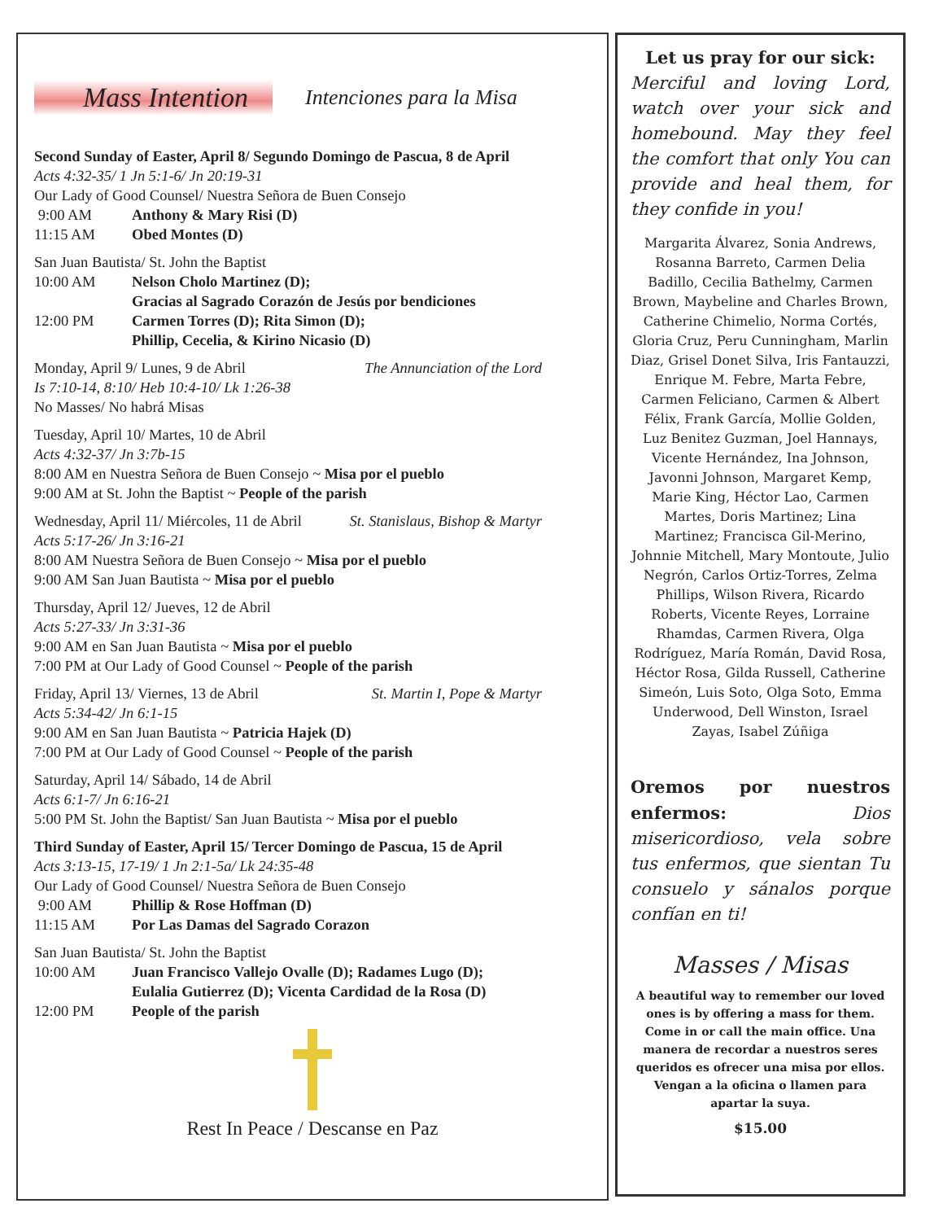Mass Intention Intenciones para la Misa
Second Sunday of Easter, April 8/ Segundo Domingo de Pascua, 8 de April
Acts 4:32-35/ 1 Jn 5:1-6/ Jn 20:19-31
Our Lady of Good Counsel/ Nuestra Señora de Buen Consejo
9:00 AM Anthony & Mary Risi (D)
11:15 AM Obed Montes (D)
San Juan Bautista/ St. John the Baptist
10:00 AM Nelson Cholo Martinez (D);
Gracias al Sagrado Corazón de Jesús por bendiciones
12:00 PM Carmen Torres (D); Rita Simon (D);
Phillip, Cecelia, & Kirino Nicasio (D)
Monday, April 9/ Lunes, 9 de Abril The Annunciation of the Lord
Is 7:10-14, 8:10/ Heb 10:4-10/ Lk 1:26-38
No Masses/ No habrá Misas
Tuesday, April 10/ Martes, 10 de Abril
Acts 4:32-37/ Jn 3:7b-15
8:00 AM en Nuestra Señora de Buen Consejo ~ Misa por el pueblo
9:00 AM at St. John the Baptist ~ People of the parish
Wednesday, April 11/ Miércoles, 11 de Abril St. Stanislaus, Bishop & Martyr
Acts 5:17-26/ Jn 3:16-21
8:00 AM Nuestra Señora de Buen Consejo ~ Misa por el pueblo
9:00 AM San Juan Bautista ~ Misa por el pueblo
Thursday, April 12/ Jueves, 12 de Abril
Acts 5:27-33/ Jn 3:31-36
9:00 AM en San Juan Bautista ~ Misa por el pueblo
7:00 PM at Our Lady of Good Counsel ~ People of the parish
Friday, April 13/ Viernes, 13 de Abril St. Martin I, Pope & Martyr
Acts 5:34-42/ Jn 6:1-15
9:00 AM en San Juan Bautista ~ Patricia Hajek (D)
7:00 PM at Our Lady of Good Counsel ~ People of the parish
Saturday, April 14/ Sábado, 14 de Abril
Acts 6:1-7/ Jn 6:16-21
5:00 PM St. John the Baptist/ San Juan Bautista ~ Misa por el pueblo
Third Sunday of Easter, April 15/ Tercer Domingo de Pascua, 15 de April
Acts 3:13-15, 17-19/ 1 Jn 2:1-5a/ Lk 24:35-48
Our Lady of Good Counsel/ Nuestra Señora de Buen Consejo
9:00 AM Phillip & Rose Hoffman (D)
11:15 AM Por Las Damas del Sagrado Corazon
San Juan Bautista/ St. John the Baptist
10:00 AM Juan Francisco Vallejo Ovalle (D); Radames Lugo (D);
Eulalia Gutierrez (D); Vicenta Cardidad de la Rosa (D)
12:00 PM People of the parish
Rest In Peace / Descanse en Paz
Let us pray for our sick:
Merciful and loving Lord, watch over your sick and homebound. May they feel the comfort that only You can provide and heal them, for they confide in you!
Margarita Álvarez, Sonia Andrews, Rosanna Barreto, Carmen Delia Badillo, Cecilia Bathelmy, Carmen Brown, Maybeline and Charles Brown, Catherine Chimelio, Norma Cortés, Gloria Cruz, Peru Cunningham, Marlin Diaz, Grisel Donet Silva, Iris Fantauzzi, Enrique M. Febre, Marta Febre, Carmen Feliciano, Carmen & Albert Félix, Frank García, Mollie Golden, Luz Benitez Guzman, Joel Hannays, Vicente Hernández, Ina Johnson, Javonni Johnson, Margaret Kemp, Marie King, Héctor Lao, Carmen Martes, Doris Martinez; Lina Martinez; Francisca Gil-Merino, Johnnie Mitchell, Mary Montoute, Julio Negrón, Carlos Ortiz-Torres, Zelma Phillips, Wilson Rivera, Ricardo Roberts, Vicente Reyes, Lorraine Rhamdas, Carmen Rivera, Olga Rodríguez, María Román, David Rosa, Héctor Rosa, Gilda Russell, Catherine Simeón, Luis Soto, Olga Soto, Emma Underwood, Dell Winston, Israel Zayas, Isabel Zúñiga
Oremos por nuestros enfermos: Dios misericordioso, vela sobre tus enfermos, que sientan Tu consuelo y sánalos porque confían en ti!
Masses / Misas
A beautiful way to remember our loved ones is by offering a mass for them. Come in or call the main office. Una manera de recordar a nuestros seres queridos es ofrecer una misa por ellos. Vengan a la oficina o llamen para apartar la suya.
$15.00